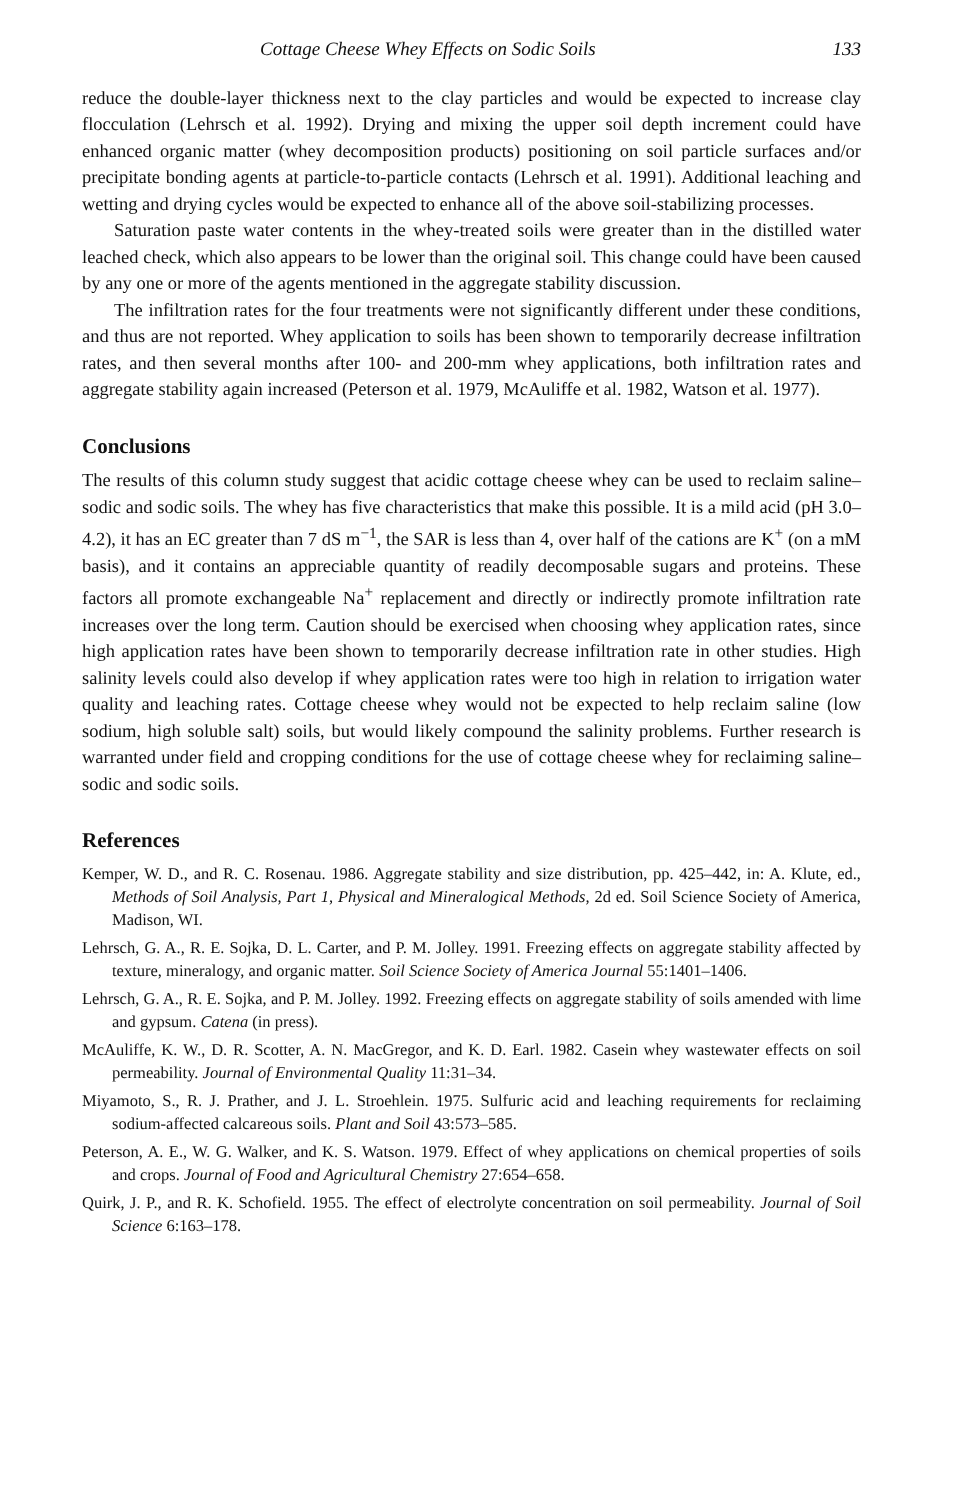Cottage Cheese Whey Effects on Sodic Soils 133
reduce the double-layer thickness next to the clay particles and would be expected to increase clay flocculation (Lehrsch et al. 1992). Drying and mixing the upper soil depth increment could have enhanced organic matter (whey decomposition products) positioning on soil particle surfaces and/or precipitate bonding agents at particle-to-particle contacts (Lehrsch et al. 1991). Additional leaching and wetting and drying cycles would be expected to enhance all of the above soil-stabilizing processes.
Saturation paste water contents in the whey-treated soils were greater than in the distilled water leached check, which also appears to be lower than the original soil. This change could have been caused by any one or more of the agents mentioned in the aggregate stability discussion.
The infiltration rates for the four treatments were not significantly different under these conditions, and thus are not reported. Whey application to soils has been shown to temporarily decrease infiltration rates, and then several months after 100- and 200-mm whey applications, both infiltration rates and aggregate stability again increased (Peterson et al. 1979, McAuliffe et al. 1982, Watson et al. 1977).
Conclusions
The results of this column study suggest that acidic cottage cheese whey can be used to reclaim saline–sodic and sodic soils. The whey has five characteristics that make this possible. It is a mild acid (pH 3.0–4.2), it has an EC greater than 7 dS m<sup>−1</sup>, the SAR is less than 4, over half of the cations are K<sup>+</sup> (on a mM basis), and it contains an appreciable quantity of readily decomposable sugars and proteins. These factors all promote exchangeable Na<sup>+</sup> replacement and directly or indirectly promote infiltration rate increases over the long term. Caution should be exercised when choosing whey application rates, since high application rates have been shown to temporarily decrease infiltration rate in other studies. High salinity levels could also develop if whey application rates were too high in relation to irrigation water quality and leaching rates. Cottage cheese whey would not be expected to help reclaim saline (low sodium, high soluble salt) soils, but would likely compound the salinity problems. Further research is warranted under field and cropping conditions for the use of cottage cheese whey for reclaiming saline–sodic and sodic soils.
References
Kemper, W. D., and R. C. Rosenau. 1986. Aggregate stability and size distribution, pp. 425–442, in: A. Klute, ed., Methods of Soil Analysis, Part 1, Physical and Mineralogical Methods, 2d ed. Soil Science Society of America, Madison, WI.
Lehrsch, G. A., R. E. Sojka, D. L. Carter, and P. M. Jolley. 1991. Freezing effects on aggregate stability affected by texture, mineralogy, and organic matter. Soil Science Society of America Journal 55:1401–1406.
Lehrsch, G. A., R. E. Sojka, and P. M. Jolley. 1992. Freezing effects on aggregate stability of soils amended with lime and gypsum. Catena (in press).
McAuliffe, K. W., D. R. Scotter, A. N. MacGregor, and K. D. Earl. 1982. Casein whey wastewater effects on soil permeability. Journal of Environmental Quality 11:31–34.
Miyamoto, S., R. J. Prather, and J. L. Stroehlein. 1975. Sulfuric acid and leaching requirements for reclaiming sodium-affected calcareous soils. Plant and Soil 43:573–585.
Peterson, A. E., W. G. Walker, and K. S. Watson. 1979. Effect of whey applications on chemical properties of soils and crops. Journal of Food and Agricultural Chemistry 27:654–658.
Quirk, J. P., and R. K. Schofield. 1955. The effect of electrolyte concentration on soil permeability. Journal of Soil Science 6:163–178.